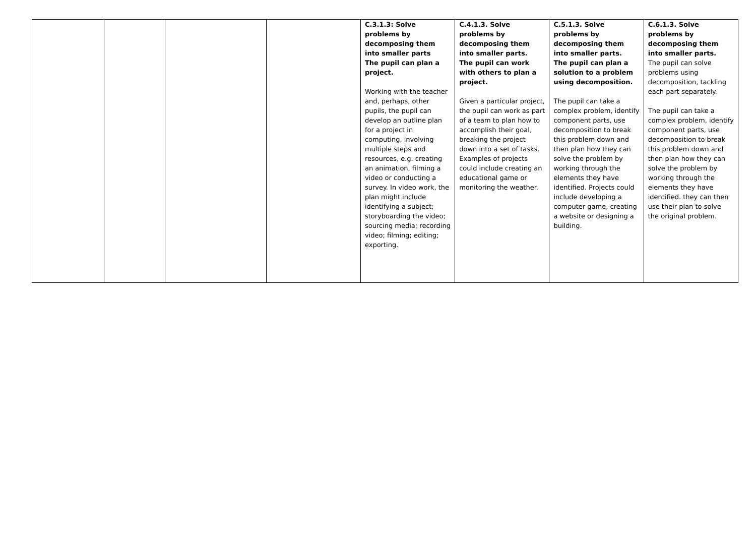| | | | | C.3.1.3: Solve problems by decomposing them into smaller parts The pupil can plan a project. Working with the teacher and, perhaps, other pupils, the pupil can develop an outline plan for a project in computing, involving multiple steps and resources, e.g. creating an animation, filming a video or conducting a survey. In video work, the plan might include identifying a subject; storyboarding the video; sourcing media; recording video; filming; editing; exporting. | C.4.1.3. Solve problems by decomposing them into smaller parts. The pupil can work with others to plan a project. Given a particular project, the pupil can work as part of a team to plan how to accomplish their goal, breaking the project down into a set of tasks. Examples of projects could include creating an educational game or monitoring the weather. | C.5.1.3. Solve problems by decomposing them into smaller parts. The pupil can plan a solution to a problem using decomposition. The pupil can take a complex problem, identify component parts, use decomposition to break this problem down and then plan how they can solve the problem by working through the elements they have identified. Projects could include developing a computer game, creating a website or designing a building. | C.6.1.3. Solve problems by decomposing them into smaller parts. The pupil can solve problems using decomposition, tackling each part separately. The pupil can take a complex problem, identify component parts, use decomposition to break this problem down and then plan how they can solve the problem by working through the elements they have identified. they can then use their plan to solve the original problem. |